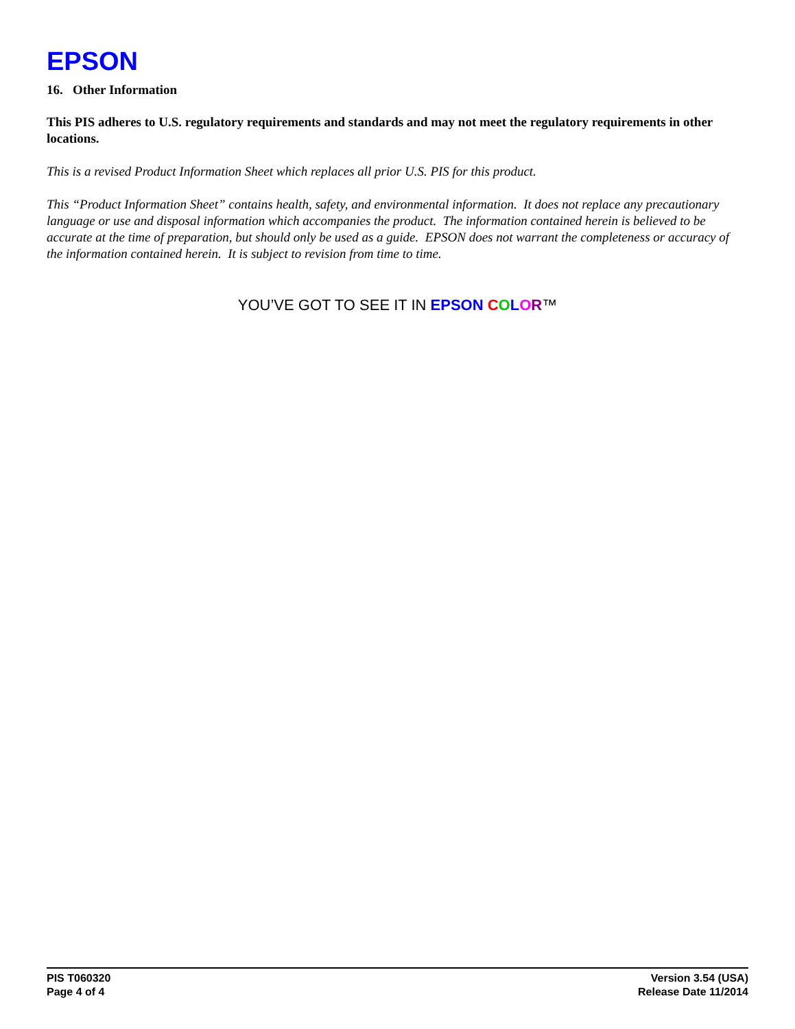EPSON
16. Other Information
This PIS adheres to U.S. regulatory requirements and standards and may not meet the regulatory requirements in other locations.
This is a revised Product Information Sheet which replaces all prior U.S. PIS for this product.
This “Product Information Sheet” contains health, safety, and environmental information. It does not replace any precautionary language or use and disposal information which accompanies the product. The information contained herein is believed to be accurate at the time of preparation, but should only be used as a guide. EPSON does not warrant the completeness or accuracy of the information contained herein. It is subject to revision from time to time.
YOU’VE GOT TO SEE IT IN EPSON COLOR™
PIS T060320
Page 4 of 4
Version 3.54 (USA)
Release Date 11/2014